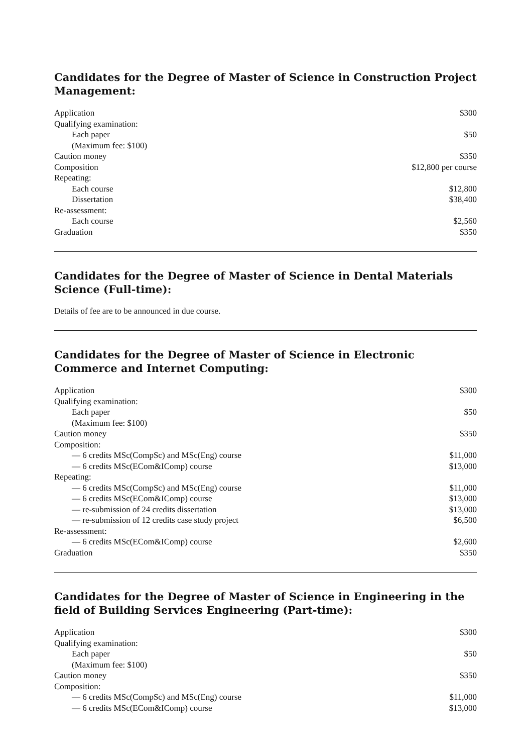Candidates for the Degree of Master of Science in Construction Project Management:
| Application | $300 |
| Qualifying examination: | |
| Each paper | $50 |
| (Maximum fee: $100) | |
| Caution money | $350 |
| Composition | $12,800 per course |
| Repeating: | |
| Each course | $12,800 |
| Dissertation | $38,400 |
| Re-assessment: | |
| Each course | $2,560 |
| Graduation | $350 |
Candidates for the Degree of Master of Science in Dental Materials Science (Full-time):
Details of fee are to be announced in due course.
Candidates for the Degree of Master of Science in Electronic Commerce and Internet Computing:
| Application | $300 |
| Qualifying examination: | |
| Each paper | $50 |
| (Maximum fee: $100) | |
| Caution money | $350 |
| Composition: | |
| — 6 credits MSc(CompSc) and MSc(Eng) course | $11,000 |
| — 6 credits MSc(ECom&IComp) course | $13,000 |
| Repeating: | |
| — 6 credits MSc(CompSc) and MSc(Eng) course | $11,000 |
| — 6 credits MSc(ECom&IComp) course | $13,000 |
| — re-submission of 24 credits dissertation | $13,000 |
| — re-submission of 12 credits case study project | $6,500 |
| Re-assessment: | |
| — 6 credits MSc(ECom&IComp) course | $2,600 |
| Graduation | $350 |
Candidates for the Degree of Master of Science in Engineering in the field of Building Services Engineering (Part-time):
| Application | $300 |
| Qualifying examination: | |
| Each paper | $50 |
| (Maximum fee: $100) | |
| Caution money | $350 |
| Composition: | |
| — 6 credits MSc(CompSc) and MSc(Eng) course | $11,000 |
| — 6 credits MSc(ECom&IComp) course | $13,000 |